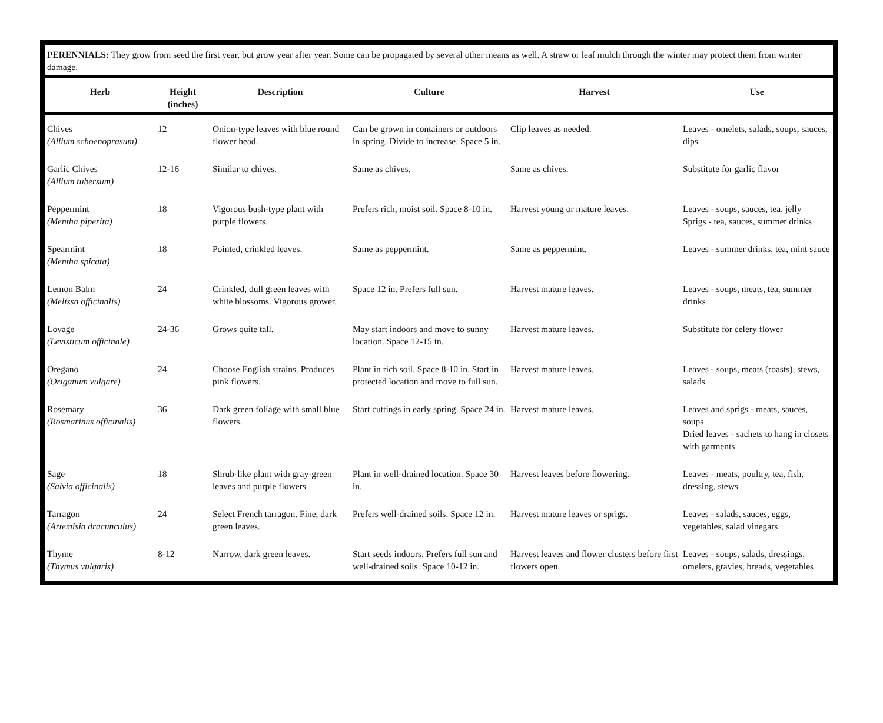PERENNIALS: They grow from seed the first year, but grow year after year. Some can be propagated by several other means as well. A straw or leaf mulch through the winter may protect them from winter damage.
| Herb | Height (inches) | Description | Culture | Harvest | Use |
| --- | --- | --- | --- | --- | --- |
| Chives (Allium schoenoprasum) | 12 | Onion-type leaves with blue round flower head. | Can be grown in containers or outdoors in spring. Divide to increase. Space 5 in. | Clip leaves as needed. | Leaves - omelets, salads, soups, sauces, dips |
| Garlic Chives (Allium tubersum) | 12-16 | Similar to chives. | Same as chives. | Same as chives. | Substitute for garlic flavor |
| Peppermint (Mentha piperita) | 18 | Vigorous bush-type plant with purple flowers. | Prefers rich, moist soil. Space 8-10 in. | Harvest young or mature leaves. | Leaves - soups, sauces, tea, jelly Sprigs - tea, sauces, summer drinks |
| Spearmint (Mentha spicata) | 18 | Pointed, crinkled leaves. | Same as peppermint. | Same as peppermint. | Leaves - summer drinks, tea, mint sauce |
| Lemon Balm (Melissa officinalis) | 24 | Crinkled, dull green leaves with white blossoms. Vigorous grower. | Space 12 in. Prefers full sun. | Harvest mature leaves. | Leaves - soups, meats, tea, summer drinks |
| Lovage (Levisticum officinale) | 24-36 | Grows quite tall. | May start indoors and move to sunny location. Space 12-15 in. | Harvest mature leaves. | Substitute for celery flower |
| Oregano (Origanum vulgare) | 24 | Choose English strains. Produces pink flowers. | Plant in rich soil. Space 8-10 in. Start in protected location and move to full sun. | Harvest mature leaves. | Leaves - soups, meats (roasts), stews, salads |
| Rosemary (Rosmarinus officinalis) | 36 | Dark green foliage with small blue flowers. | Start cuttings in early spring. Space 24 in. | Harvest mature leaves. | Leaves and sprigs - meats, sauces, soups Dried leaves - sachets to hang in closets with garments |
| Sage (Salvia officinalis) | 18 | Shrub-like plant with gray-green leaves and purple flowers | Plant in well-drained location. Space 30 in. | Harvest leaves before flowering. | Leaves - meats, poultry, tea, fish, dressing, stews |
| Tarragon (Artemisia dracunculus) | 24 | Select French tarragon. Fine, dark green leaves. | Prefers well-drained soils. Space 12 in. | Harvest mature leaves or sprigs. | Leaves - salads, sauces, eggs, vegetables, salad vinegars |
| Thyme (Thymus vulgaris) | 8-12 | Narrow, dark green leaves. | Start seeds indoors. Prefers full sun and well-drained soils. Space 10-12 in. | Harvest leaves and flower clusters before first flowers open. | Leaves - soups, salads, dressings, omelets, gravies, breads, vegetables |